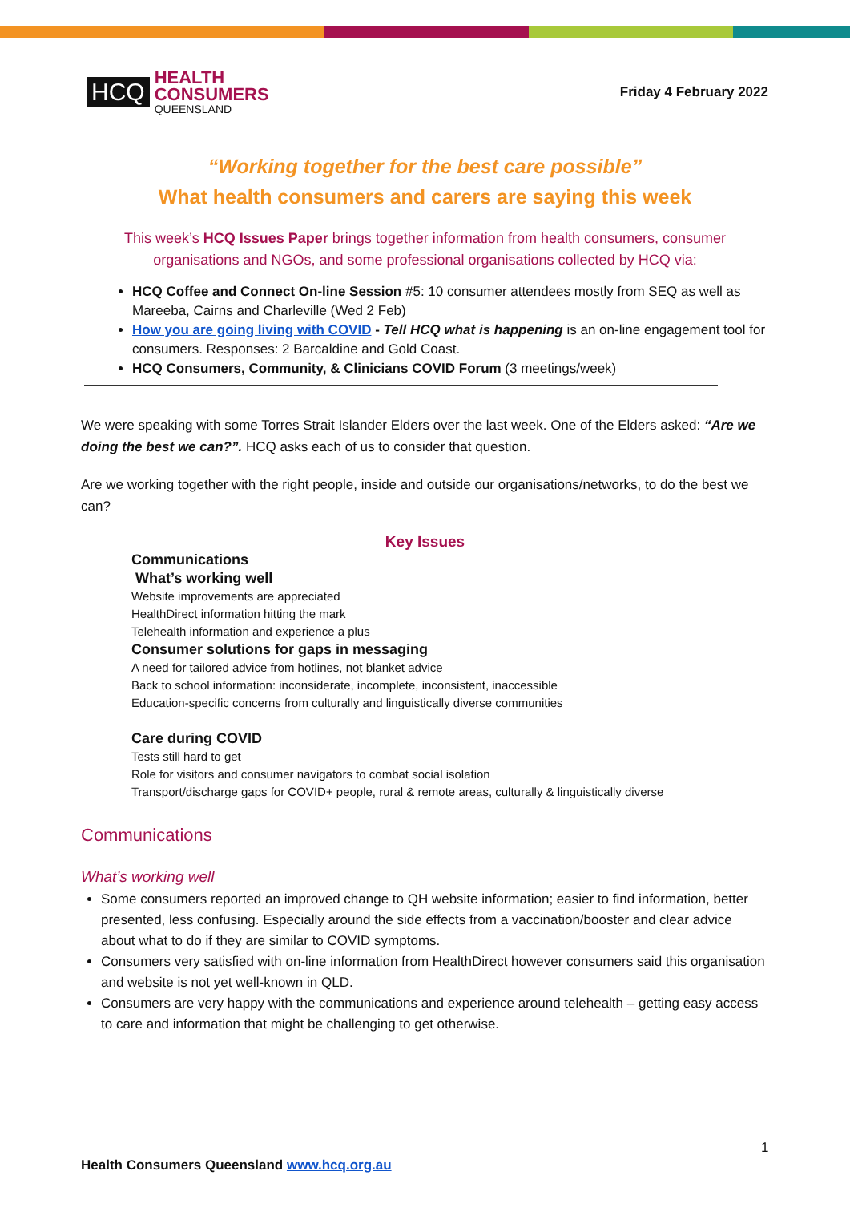HCQ
HEALTH
CONSUMERS
QUEENSLAND
Friday 4 February 2022
“Working together for the best care possible”
What health consumers and carers are saying this week
This week’s HCQ Issues Paper brings together information from health consumers, consumer organisations and NGOs, and some professional organisations collected by HCQ via:
HCQ Coffee and Connect On-line Session #5: 10 consumer attendees mostly from SEQ as well as Mareeba, Cairns and Charleville (Wed 2 Feb)
How you are going living with COVID - Tell HCQ what is happening is an on-line engagement tool for consumers. Responses: 2 Barcaldine and Gold Coast.
HCQ Consumers, Community, & Clinicians COVID Forum (3 meetings/week)
We were speaking with some Torres Strait Islander Elders over the last week. One of the Elders asked: “Are we doing the best we can?”. HCQ asks each of us to consider that question.
Are we working together with the right people, inside and outside our organisations/networks, to do the best we can?
Key Issues
Communications
What’s working well
Website improvements are appreciated
HealthDirect information hitting the mark
Telehealth information and experience a plus
Consumer solutions for gaps in messaging
A need for tailored advice from hotlines, not blanket advice
Back to school information: inconsiderate, incomplete, inconsistent, inaccessible
Education-specific concerns from culturally and linguistically diverse communities
Care during COVID
Tests still hard to get
Role for visitors and consumer navigators to combat social isolation
Transport/discharge gaps for COVID+ people, rural & remote areas, culturally & linguistically diverse
Communications
What’s working well
Some consumers reported an improved change to QH website information; easier to find information, better presented, less confusing. Especially around the side effects from a vaccination/booster and clear advice about what to do if they are similar to COVID symptoms.
Consumers very satisfied with on-line information from HealthDirect however consumers said this organisation and website is not yet well-known in QLD.
Consumers are very happy with the communications and experience around telehealth – getting easy access to care and information that might be challenging to get otherwise.
1
Health Consumers Queensland www.hcq.org.au